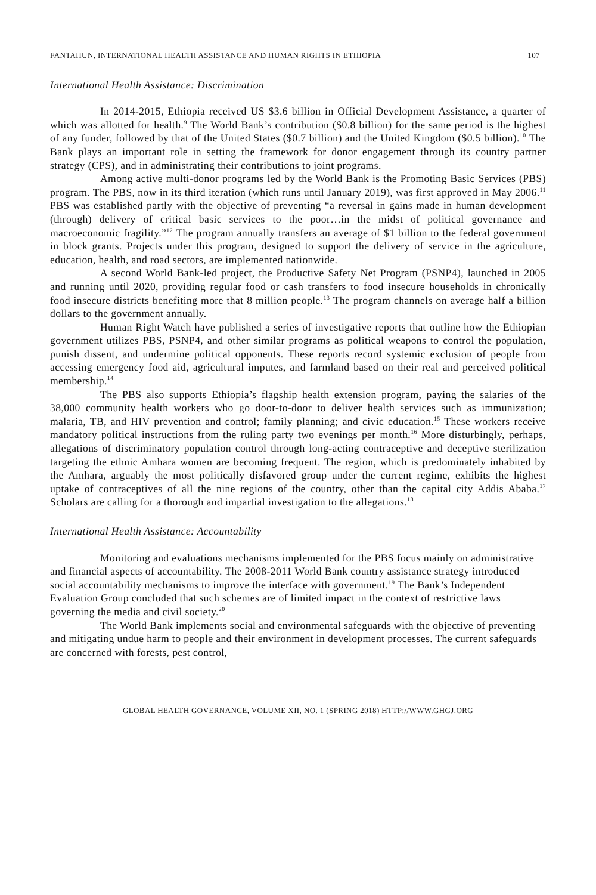FANTAHUN, INTERNATIONAL HEALTH ASSISTANCE AND HUMAN RIGHTS IN ETHIOPIA 107
International Health Assistance: Discrimination
In 2014-2015, Ethiopia received US $3.6 billion in Official Development Assistance, a quarter of which was allotted for health.<sup>9</sup> The World Bank’s contribution ($0.8 billion) for the same period is the highest of any funder, followed by that of the United States ($0.7 billion) and the United Kingdom ($0.5 billion).<sup>10</sup> The Bank plays an important role in setting the framework for donor engagement through its country partner strategy (CPS), and in administrating their contributions to joint programs.
Among active multi-donor programs led by the World Bank is the Promoting Basic Services (PBS) program. The PBS, now in its third iteration (which runs until January 2019), was first approved in May 2006.<sup>11</sup> PBS was established partly with the objective of preventing “a reversal in gains made in human development (through) delivery of critical basic services to the poor…in the midst of political governance and macroeconomic fragility.”<sup>12</sup> The program annually transfers an average of $1 billion to the federal government in block grants. Projects under this program, designed to support the delivery of service in the agriculture, education, health, and road sectors, are implemented nationwide.
A second World Bank-led project, the Productive Safety Net Program (PSNP4), launched in 2005 and running until 2020, providing regular food or cash transfers to food insecure households in chronically food insecure districts benefiting more that 8 million people.<sup>13</sup> The program channels on average half a billion dollars to the government annually.
Human Right Watch have published a series of investigative reports that outline how the Ethiopian government utilizes PBS, PSNP4, and other similar programs as political weapons to control the population, punish dissent, and undermine political opponents. These reports record systemic exclusion of people from accessing emergency food aid, agricultural imputes, and farmland based on their real and perceived political membership.<sup>14</sup>
The PBS also supports Ethiopia’s flagship health extension program, paying the salaries of the 38,000 community health workers who go door-to-door to deliver health services such as immunization; malaria, TB, and HIV prevention and control; family planning; and civic education.<sup>15</sup> These workers receive mandatory political instructions from the ruling party two evenings per month.<sup>16</sup> More disturbingly, perhaps, allegations of discriminatory population control through long-acting contraceptive and deceptive sterilization targeting the ethnic Amhara women are becoming frequent. The region, which is predominately inhabited by the Amhara, arguably the most politically disfavored group under the current regime, exhibits the highest uptake of contraceptives of all the nine regions of the country, other than the capital city Addis Ababa.<sup>17</sup> Scholars are calling for a thorough and impartial investigation to the allegations.<sup>18</sup>
International Health Assistance: Accountability
Monitoring and evaluations mechanisms implemented for the PBS focus mainly on administrative and financial aspects of accountability. The 2008-2011 World Bank country assistance strategy introduced social accountability mechanisms to improve the interface with government.<sup>19</sup> The Bank’s Independent Evaluation Group concluded that such schemes are of limited impact in the context of restrictive laws governing the media and civil society.<sup>20</sup>
The World Bank implements social and environmental safeguards with the objective of preventing and mitigating undue harm to people and their environment in development processes. The current safeguards are concerned with forests, pest control,
GLOBAL HEALTH GOVERNANCE, VOLUME XII, NO. 1 (SPRING 2018) HTTP://WWW.GHGJ.ORG